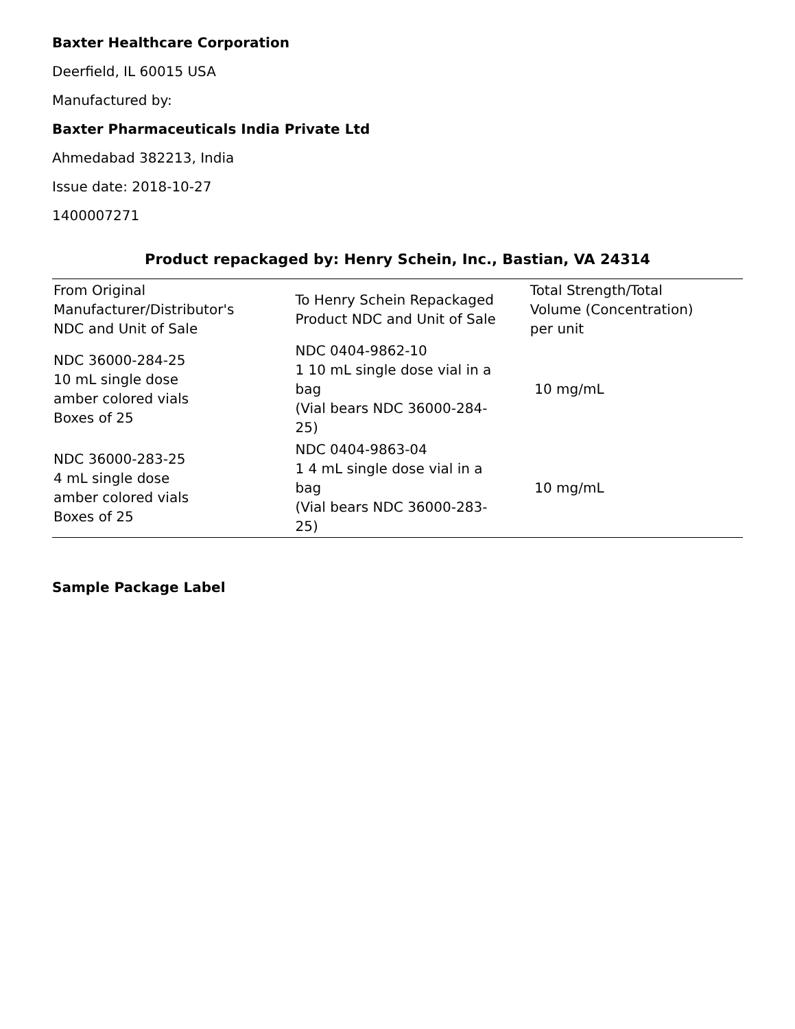Baxter Healthcare Corporation
Deerfield, IL 60015 USA
Manufactured by:
Baxter Pharmaceuticals India Private Ltd
Ahmedabad 382213, India
Issue date: 2018-10-27
1400007271
Product repackaged by: Henry Schein, Inc., Bastian, VA 24314
| From Original Manufacturer/Distributor's NDC and Unit of Sale | To Henry Schein Repackaged Product NDC and Unit of Sale | Total Strength/Total Volume (Concentration) per unit |
| --- | --- | --- |
| NDC 36000-284-25 10 mL single dose amber colored vials Boxes of 25 | NDC 0404-9862-10 1 10 mL single dose vial in a bag (Vial bears NDC 36000-284- 25) | 10 mg/mL |
| NDC 36000-283-25 4 mL single dose amber colored vials Boxes of 25 | NDC 0404-9863-04 1 4 mL single dose vial in a bag (Vial bears NDC 36000-283- 25) | 10 mg/mL |
Sample Package Label